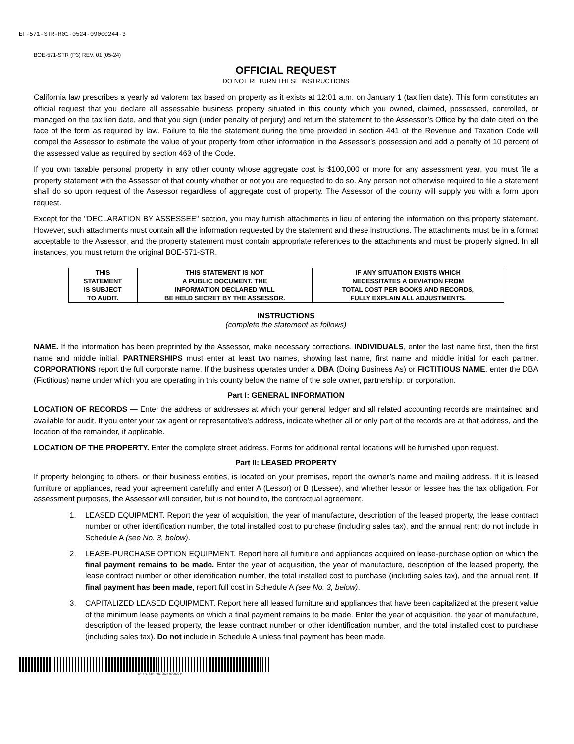EF-571-STR-R01-0524-09000244-3
BOE-571-STR (P3) REV. 01 (05-24)
OFFICIAL REQUEST
DO NOT RETURN THESE INSTRUCTIONS
California law prescribes a yearly ad valorem tax based on property as it exists at 12:01 a.m. on January 1 (tax lien date). This form constitutes an official request that you declare all assessable business property situated in this county which you owned, claimed, possessed, controlled, or managed on the tax lien date, and that you sign (under penalty of perjury) and return the statement to the Assessor’s Office by the date cited on the face of the form as required by law. Failure to file the statement during the time provided in section 441 of the Revenue and Taxation Code will compel the Assessor to estimate the value of your property from other information in the Assessor’s possession and add a penalty of 10 percent of the assessed value as required by section 463 of the Code.
If you own taxable personal property in any other county whose aggregate cost is $100,000 or more for any assessment year, you must file a property statement with the Assessor of that county whether or not you are requested to do so. Any person not otherwise required to file a statement shall do so upon request of the Assessor regardless of aggregate cost of property. The Assessor of the county will supply you with a form upon request.
Except for the "DECLARATION BY ASSESSEE" section, you may furnish attachments in lieu of entering the information on this property statement. However, such attachments must contain all the information requested by the statement and these instructions. The attachments must be in a format acceptable to the Assessor, and the property statement must contain appropriate references to the attachments and must be properly signed. In all instances, you must return the original BOE-571-STR.
| THIS STATEMENT IS SUBJECT TO AUDIT. | THIS STATEMENT IS NOT A PUBLIC DOCUMENT. THE INFORMATION DECLARED WILL BE HELD SECRET BY THE ASSESSOR. | IF ANY SITUATION EXISTS WHICH NECESSITATES A DEVIATION FROM TOTAL COST PER BOOKS AND RECORDS, FULLY EXPLAIN ALL ADJUSTMENTS. |
INSTRUCTIONS
(complete the statement as follows)
NAME. If the information has been preprinted by the Assessor, make necessary corrections. INDIVIDUALS, enter the last name first, then the first name and middle initial. PARTNERSHIPS must enter at least two names, showing last name, first name and middle initial for each partner. CORPORATIONS report the full corporate name. If the business operates under a DBA (Doing Business As) or FICTITIOUS NAME, enter the DBA (Fictitious) name under which you are operating in this county below the name of the sole owner, partnership, or corporation.
Part I: GENERAL INFORMATION
LOCATION OF RECORDS — Enter the address or addresses at which your general ledger and all related accounting records are maintained and available for audit. If you enter your tax agent or representative’s address, indicate whether all or only part of the records are at that address, and the location of the remainder, if applicable.
LOCATION OF THE PROPERTY. Enter the complete street address. Forms for additional rental locations will be furnished upon request.
Part II: LEASED PROPERTY
If property belonging to others, or their business entities, is located on your premises, report the owner’s name and mailing address. If it is leased furniture or appliances, read your agreement carefully and enter A (Lessor) or B (Lessee), and whether lessor or lessee has the tax obligation. For assessment purposes, the Assessor will consider, but is not bound to, the contractual agreement.
1. LEASED EQUIPMENT. Report the year of acquisition, the year of manufacture, description of the leased property, the lease contract number or other identification number, the total installed cost to purchase (including sales tax), and the annual rent; do not include in Schedule A (see No. 3, below).
2. LEASE-PURCHASE OPTION EQUIPMENT. Report here all furniture and appliances acquired on lease-purchase option on which the final payment remains to be made. Enter the year of acquisition, the year of manufacture, description of the leased property, the lease contract number or other identification number, the total installed cost to purchase (including sales tax), and the annual rent. If final payment has been made, report full cost in Schedule A (see No. 3, below).
3. CAPITALIZED LEASED EQUIPMENT. Report here all leased furniture and appliances that have been capitalized at the present value of the minimum lease payments on which a final payment remains to be made. Enter the year of acquisition, the year of manufacture, description of the leased property, the lease contract number or other identification number, and the total installed cost to purchase (including sales tax). Do not include in Schedule A unless final payment has been made.
EF-571-STR-R01-0524-09000244